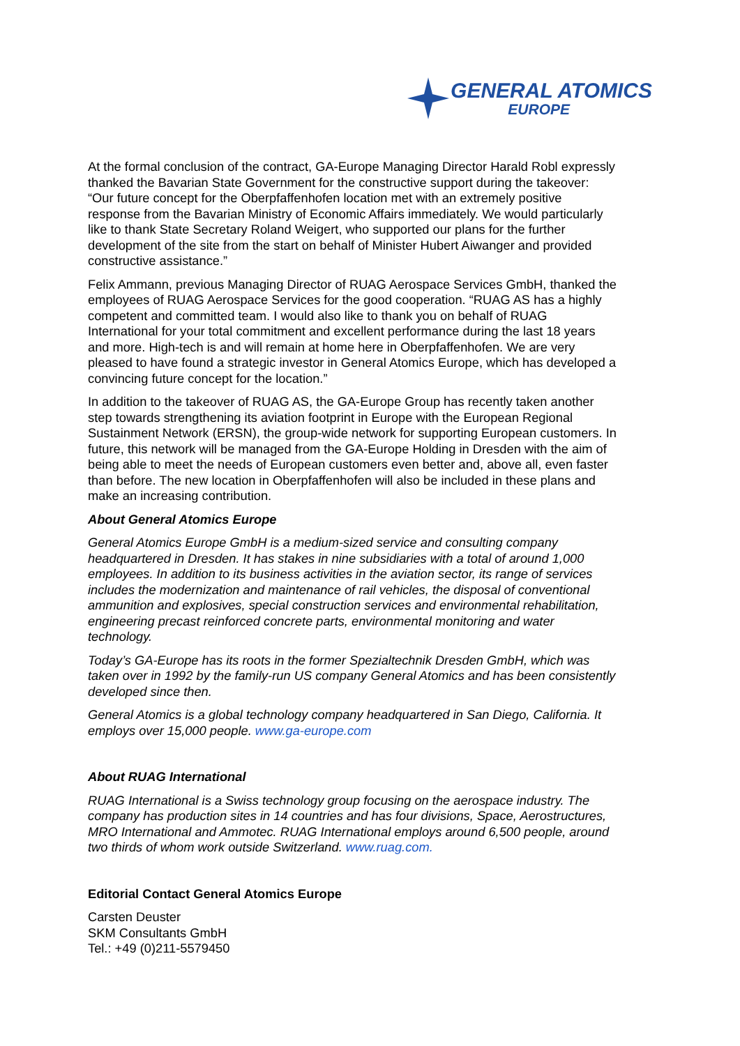GENERAL ATOMICS
EUROPE
At the formal conclusion of the contract, GA-Europe Managing Director Harald Robl expressly thanked the Bavarian State Government for the constructive support during the takeover: “Our future concept for the Oberpfaffenhofen location met with an extremely positive response from the Bavarian Ministry of Economic Affairs immediately. We would particularly like to thank State Secretary Roland Weigert, who supported our plans for the further development of the site from the start on behalf of Minister Hubert Aiwanger and provided constructive assistance.”
Felix Ammann, previous Managing Director of RUAG Aerospace Services GmbH, thanked the employees of RUAG Aerospace Services for the good cooperation. “RUAG AS has a highly competent and committed team. I would also like to thank you on behalf of RUAG International for your total commitment and excellent performance during the last 18 years and more. High-tech is and will remain at home here in Oberpfaffenhofen. We are very pleased to have found a strategic investor in General Atomics Europe, which has developed a convincing future concept for the location.”
In addition to the takeover of RUAG AS, the GA-Europe Group has recently taken another step towards strengthening its aviation footprint in Europe with the European Regional Sustainment Network (ERSN), the group-wide network for supporting European customers. In future, this network will be managed from the GA-Europe Holding in Dresden with the aim of being able to meet the needs of European customers even better and, above all, even faster than before. The new location in Oberpfaffenhofen will also be included in these plans and make an increasing contribution.
About General Atomics Europe
General Atomics Europe GmbH is a medium-sized service and consulting company headquartered in Dresden. It has stakes in nine subsidiaries with a total of around 1,000 employees. In addition to its business activities in the aviation sector, its range of services includes the modernization and maintenance of rail vehicles, the disposal of conventional ammunition and explosives, special construction services and environmental rehabilitation, engineering precast reinforced concrete parts, environmental monitoring and water technology.
Today’s GA-Europe has its roots in the former Spezialtechnik Dresden GmbH, which was taken over in 1992 by the family-run US company General Atomics and has been consistently developed since then.
General Atomics is a global technology company headquartered in San Diego, California. It employs over 15,000 people. www.ga-europe.com
About RUAG International
RUAG International is a Swiss technology group focusing on the aerospace industry. The company has production sites in 14 countries and has four divisions, Space, Aerostructures, MRO International and Ammotec. RUAG International employs around 6,500 people, around two thirds of whom work outside Switzerland. www.ruag.com.
Editorial Contact General Atomics Europe
Carsten Deuster
SKM Consultants GmbH
Tel.: +49 (0)211-5579450